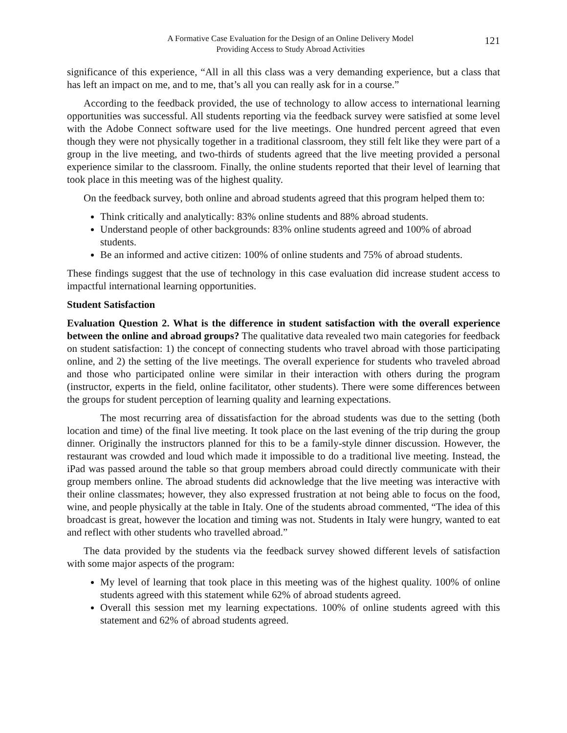A Formative Case Evaluation for the Design of an Online Delivery Model
Providing Access to Study Abroad Activities
121
significance of this experience, “All in all this class was a very demanding experience, but a class that has left an impact on me, and to me, that’s all you can really ask for in a course.”
According to the feedback provided, the use of technology to allow access to international learning opportunities was successful. All students reporting via the feedback survey were satisfied at some level with the Adobe Connect software used for the live meetings. One hundred percent agreed that even though they were not physically together in a traditional classroom, they still felt like they were part of a group in the live meeting, and two-thirds of students agreed that the live meeting provided a personal experience similar to the classroom. Finally, the online students reported that their level of learning that took place in this meeting was of the highest quality.
On the feedback survey, both online and abroad students agreed that this program helped them to:
Think critically and analytically: 83% online students and 88% abroad students.
Understand people of other backgrounds: 83% online students agreed and 100% of abroad students.
Be an informed and active citizen: 100% of online students and 75% of abroad students.
These findings suggest that the use of technology in this case evaluation did increase student access to impactful international learning opportunities.
Student Satisfaction
Evaluation Question 2. What is the difference in student satisfaction with the overall experience between the online and abroad groups? The qualitative data revealed two main categories for feedback on student satisfaction: 1) the concept of connecting students who travel abroad with those participating online, and 2) the setting of the live meetings. The overall experience for students who traveled abroad and those who participated online were similar in their interaction with others during the program (instructor, experts in the field, online facilitator, other students). There were some differences between the groups for student perception of learning quality and learning expectations.
The most recurring area of dissatisfaction for the abroad students was due to the setting (both location and time) of the final live meeting. It took place on the last evening of the trip during the group dinner. Originally the instructors planned for this to be a family-style dinner discussion. However, the restaurant was crowded and loud which made it impossible to do a traditional live meeting. Instead, the iPad was passed around the table so that group members abroad could directly communicate with their group members online. The abroad students did acknowledge that the live meeting was interactive with their online classmates; however, they also expressed frustration at not being able to focus on the food, wine, and people physically at the table in Italy. One of the students abroad commented, “The idea of this broadcast is great, however the location and timing was not. Students in Italy were hungry, wanted to eat and reflect with other students who travelled abroad.”
The data provided by the students via the feedback survey showed different levels of satisfaction with some major aspects of the program:
My level of learning that took place in this meeting was of the highest quality. 100% of online students agreed with this statement while 62% of abroad students agreed.
Overall this session met my learning expectations. 100% of online students agreed with this statement and 62% of abroad students agreed.